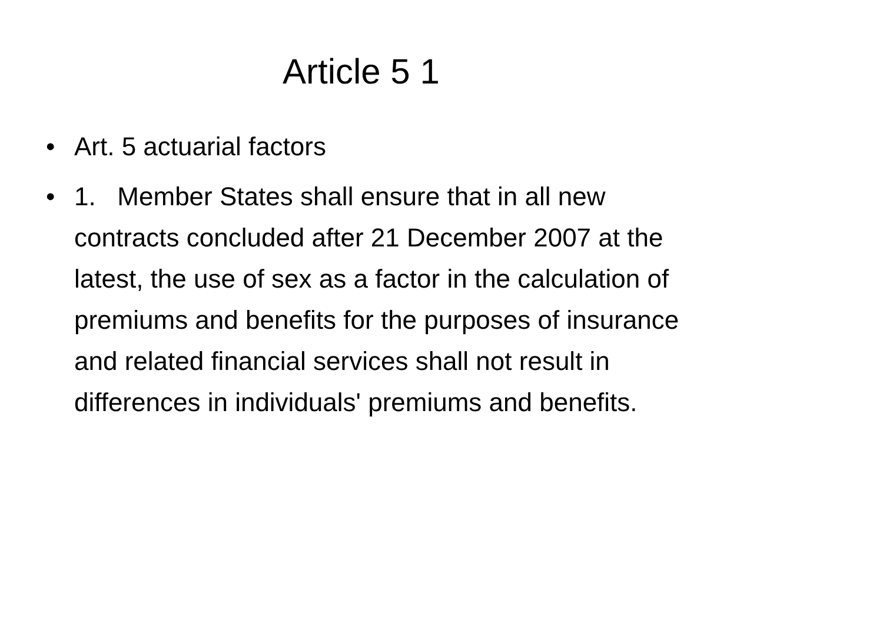Article 5 1
• Art. 5 actuarial factors
• 1. Member States shall ensure that in all new contracts concluded after 21 December 2007 at the latest, the use of sex as a factor in the calculation of premiums and benefits for the purposes of insurance and related financial services shall not result in differences in individuals' premiums and benefits.